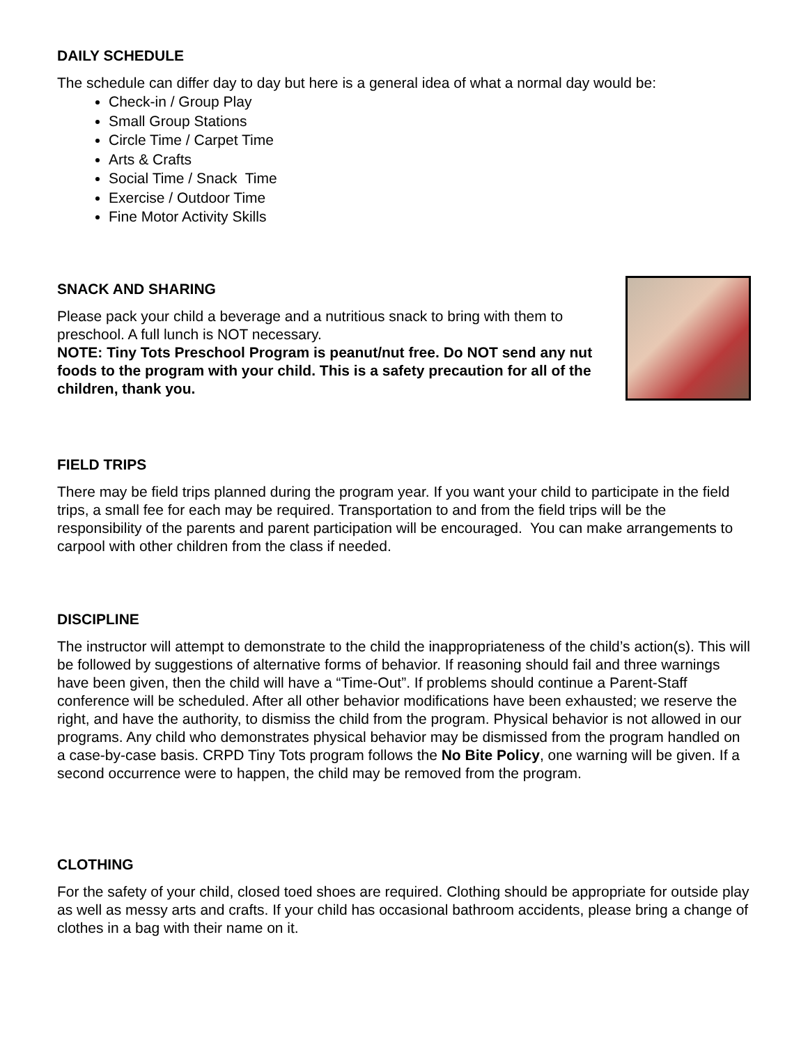DAILY SCHEDULE
The schedule can differ day to day but here is a general idea of what a normal day would be:
Check-in / Group Play
Small Group Stations
Circle Time / Carpet Time
Arts & Crafts
Social Time / Snack Time
Exercise / Outdoor Time
Fine Motor Activity Skills
SNACK AND SHARING
Please pack your child a beverage and a nutritious snack to bring with them to preschool. A full lunch is NOT necessary.
NOTE: Tiny Tots Preschool Program is peanut/nut free. Do NOT send any nut foods to the program with your child. This is a safety precaution for all of the children, thank you.
FIELD TRIPS
There may be field trips planned during the program year. If you want your child to participate in the field trips, a small fee for each may be required. Transportation to and from the field trips will be the responsibility of the parents and parent participation will be encouraged. You can make arrangements to carpool with other children from the class if needed.
DISCIPLINE
The instructor will attempt to demonstrate to the child the inappropriateness of the child’s action(s). This will be followed by suggestions of alternative forms of behavior. If reasoning should fail and three warnings have been given, then the child will have a “Time-Out”. If problems should continue a Parent-Staff conference will be scheduled. After all other behavior modifications have been exhausted; we reserve the right, and have the authority, to dismiss the child from the program. Physical behavior is not allowed in our programs. Any child who demonstrates physical behavior may be dismissed from the program handled on a case-by-case basis. CRPD Tiny Tots program follows the No Bite Policy, one warning will be given. If a second occurrence were to happen, the child may be removed from the program.
CLOTHING
For the safety of your child, closed toed shoes are required. Clothing should be appropriate for outside play as well as messy arts and crafts. If your child has occasional bathroom accidents, please bring a change of clothes in a bag with their name on it.